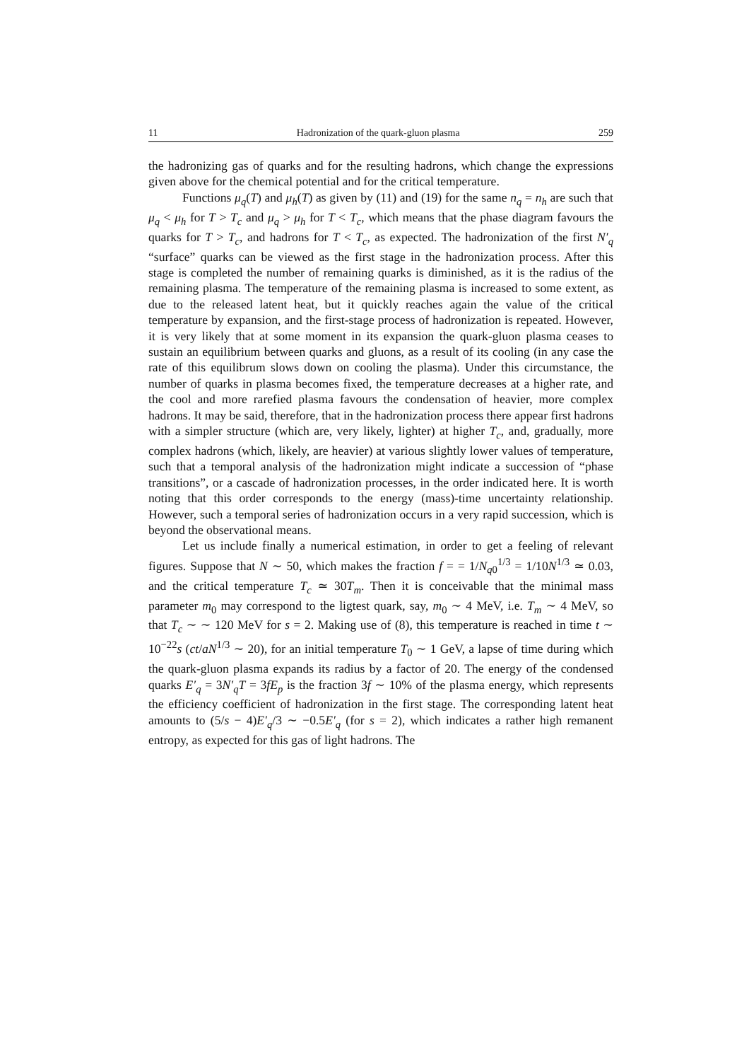11 Hadronization of the quark-gluon plasma 259
the hadronizing gas of quarks and for the resulting hadrons, which change the expressions given above for the chemical potential and for the critical temperature.
Functions μ<sub>q</sub>(T) and μ<sub>h</sub>(T) as given by (11) and (19) for the same n<sub>q</sub> = n<sub>h</sub> are such that μ<sub>q</sub> < μ<sub>h</sub> for T > T<sub>c</sub> and μ<sub>q</sub> > μ<sub>h</sub> for T < T<sub>c</sub>, which means that the phase diagram favours the quarks for T > T<sub>c</sub>, and hadrons for T < T<sub>c</sub>, as expected. The hadronization of the first N′<sub>q</sub> “surface” quarks can be viewed as the first stage in the hadronization process. After this stage is completed the number of remaining quarks is diminished, as it is the radius of the remaining plasma. The temperature of the remaining plasma is increased to some extent, as due to the released latent heat, but it quickly reaches again the value of the critical temperature by expansion, and the first-stage process of hadronization is repeated. However, it is very likely that at some moment in its expansion the quark-gluon plasma ceases to sustain an equilibrium between quarks and gluons, as a result of its cooling (in any case the rate of this equilibrum slows down on cooling the plasma). Under this circumstance, the number of quarks in plasma becomes fixed, the temperature decreases at a higher rate, and the cool and more rarefied plasma favours the condensation of heavier, more complex hadrons. It may be said, therefore, that in the hadronization process there appear first hadrons with a simpler structure (which are, very likely, lighter) at higher T<sub>c</sub>, and, gradually, more complex hadrons (which, likely, are heavier) at various slightly lower values of temperature, such that a temporal analysis of the hadronization might indicate a succession of “phase transitions”, or a cascade of hadronization processes, in the order indicated here. It is worth noting that this order corresponds to the energy (mass)-time uncertainty relationship. However, such a temporal series of hadronization occurs in a very rapid succession, which is beyond the observational means.
Let us include finally a numerical estimation, in order to get a feeling of relevant figures. Suppose that N ∼ 50, which makes the fraction f = = 1/N<sub>q0</sub><sup>1/3</sup> = 1/10N<sup>1/3</sup> ≃ 0.03, and the critical temperature T<sub>c</sub> ≃ 30T<sub>m</sub>. Then it is conceivable that the minimal mass parameter m<sub>0</sub> may correspond to the ligtest quark, say, m<sub>0</sub> ∼ 4 MeV, i.e. T<sub>m</sub> ∼ 4 MeV, so that T<sub>c</sub> ∼ ∼ 120 MeV for s = 2. Making use of (8), this temperature is reached in time t ∼ 10<sup>−22</sup>s (ct/aN<sup>1/3</sup> ∼ 20), for an initial temperature T<sub>0</sub> ∼ 1 GeV, a lapse of time during which the quark-gluon plasma expands its radius by a factor of 20. The energy of the condensed quarks E′<sub>q</sub> = 3N′<sub>q</sub>T = 3fE<sub>p</sub> is the fraction 3f ∼ 10% of the plasma energy, which represents the efficiency coefficient of hadronization in the first stage. The corresponding latent heat amounts to (5/s − 4)E′<sub>q</sub>/3 ∼ −0.5E′<sub>q</sub> (for s = 2), which indicates a rather high remanent entropy, as expected for this gas of light hadrons. The